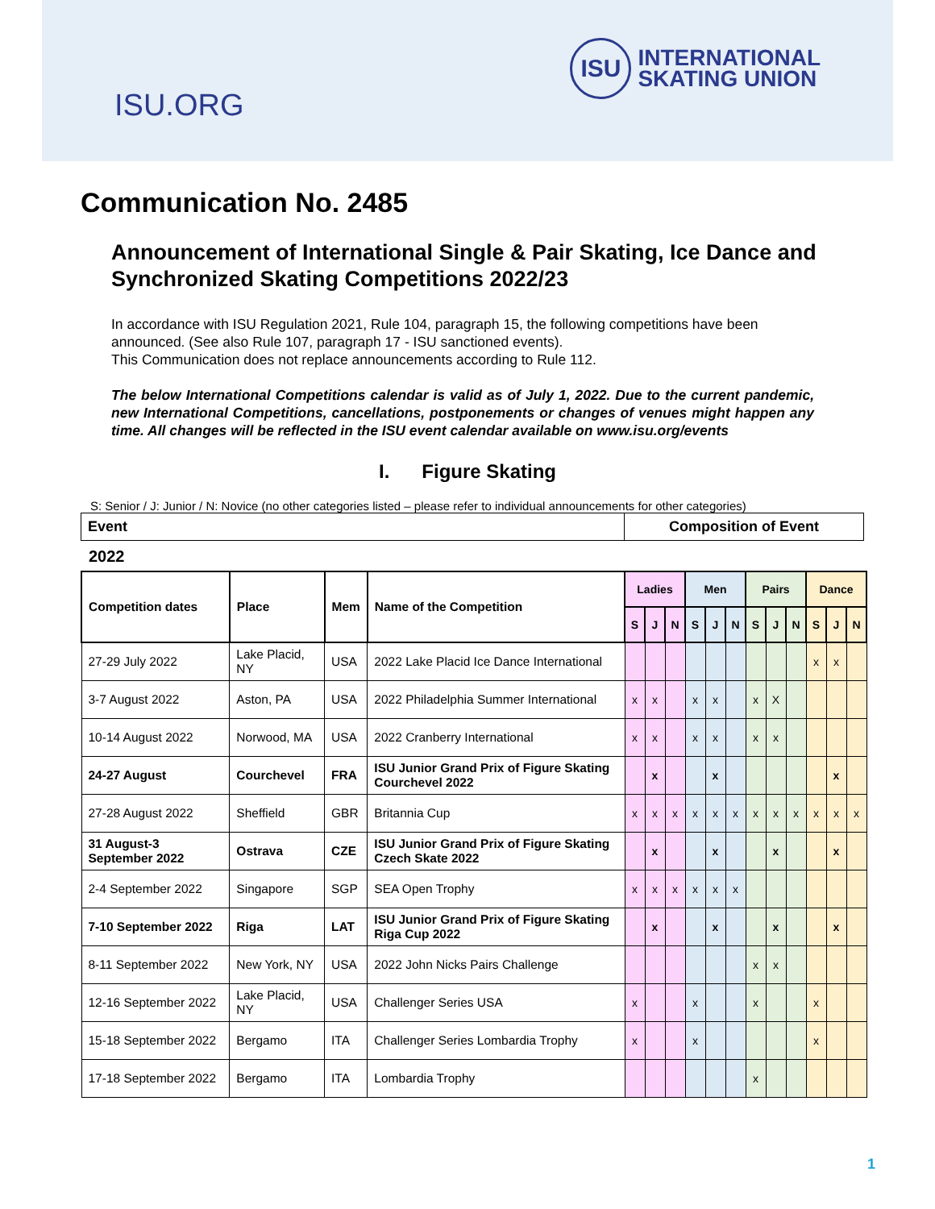ISU.ORG
ISU
INTERNATIONAL
SKATING UNION
Communication No. 2485
Announcement of International Single & Pair Skating, Ice Dance and Synchronized Skating Competitions 2022/23
In accordance with ISU Regulation 2021, Rule 104, paragraph 15, the following competitions have been announced. (See also Rule 107, paragraph 17 - ISU sanctioned events).
This Communication does not replace announcements according to Rule 112.
The below International Competitions calendar is valid as of July 1, 2022. Due to the current pandemic, new International Competitions, cancellations, postponements or changes of venues might happen any time. All changes will be reflected in the ISU event calendar available on www.isu.org/events
I. Figure Skating
S: Senior / J: Junior / N: Novice (no other categories listed – please refer to individual announcements for other categories)
| Event | Composition of Event |
2022
| Competition dates | Place | Mem | Name of the Competition | Ladies | | | Men | | | Pairs | | | Dance | | |
| --- | --- | --- | --- | --- | --- | --- | --- | --- | --- | --- | --- | --- | --- | --- | --- |
| | | | | S | J | N | S | J | N | S | J | N | S | J | N |
| 27-29 July 2022 | Lake Placid, NY | USA | 2022 Lake Placid Ice Dance International | | | | | | | | | | x | x | |
| 3-7 August 2022 | Aston, PA | USA | 2022 Philadelphia Summer International | x | x | | x | x | | x | X | | | | |
| 10-14 August 2022 | Norwood, MA | USA | 2022 Cranberry International | x | x | | x | x | | x | x | | | | |
| 24-27 August | Courchevel | FRA | ISU Junior Grand Prix of Figure Skating Courchevel 2022 | | x | | | x | | | | | | x | |
| 27-28 August 2022 | Sheffield | GBR | Britannia Cup | x | x | x | x | x | x | x | x | x | x | x | x |
| 31 August-3 September 2022 | Ostrava | CZE | ISU Junior Grand Prix of Figure Skating Czech Skate 2022 | | x | | | x | | | x | | | x | |
| 2-4 September 2022 | Singapore | SGP | SEA Open Trophy | x | x | x | x | x | x | | | | | | |
| 7-10 September 2022 | Riga | LAT | ISU Junior Grand Prix of Figure Skating Riga Cup 2022 | | x | | | x | | | x | | | x | |
| 8-11 September 2022 | New York, NY | USA | 2022 John Nicks Pairs Challenge | | | | | | | x | x | | | | |
| 12-16 September 2022 | Lake Placid, NY | USA | Challenger Series USA | x | | | x | | | x | | | x | | |
| 15-18 September 2022 | Bergamo | ITA | Challenger Series Lombardia Trophy | x | | | x | | | | | | x | | |
| 17-18 September 2022 | Bergamo | ITA | Lombardia Trophy | | | | | | | x | | | | | |
1